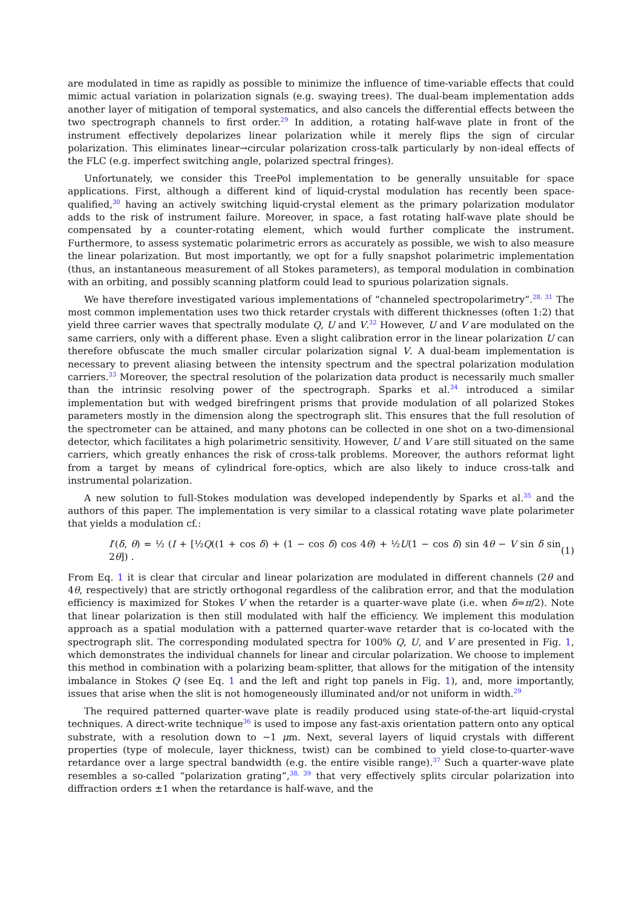are modulated in time as rapidly as possible to minimize the influence of time-variable effects that could mimic actual variation in polarization signals (e.g. swaying trees). The dual-beam implementation adds another layer of mitigation of temporal systematics, and also cancels the differential effects between the two spectrograph channels to first order.<sup>29</sup> In addition, a rotating half-wave plate in front of the instrument effectively depolarizes linear polarization while it merely flips the sign of circular polarization. This eliminates linear→circular polarization cross-talk particularly by non-ideal effects of the FLC (e.g. imperfect switching angle, polarized spectral fringes).
Unfortunately, we consider this TreePol implementation to be generally unsuitable for space applications. First, although a different kind of liquid-crystal modulation has recently been space-qualified,<sup>30</sup> having an actively switching liquid-crystal element as the primary polarization modulator adds to the risk of instrument failure. Moreover, in space, a fast rotating half-wave plate should be compensated by a counter-rotating element, which would further complicate the instrument. Furthermore, to assess systematic polarimetric errors as accurately as possible, we wish to also measure the linear polarization. But most importantly, we opt for a fully snapshot polarimetric implementation (thus, an instantaneous measurement of all Stokes parameters), as temporal modulation in combination with an orbiting, and possibly scanning platform could lead to spurious polarization signals.
We have therefore investigated various implementations of “channeled spectropolarimetry”.<sup>28, 31</sup> The most common implementation uses two thick retarder crystals with different thicknesses (often 1:2) that yield three carrier waves that spectrally modulate Q, U and V.<sup>32</sup> However, U and V are modulated on the same carriers, only with a different phase. Even a slight calibration error in the linear polarization U can therefore obfuscate the much smaller circular polarization signal V. A dual-beam implementation is necessary to prevent aliasing between the intensity spectrum and the spectral polarization modulation carriers.<sup>33</sup> Moreover, the spectral resolution of the polarization data product is necessarily much smaller than the intrinsic resolving power of the spectrograph. Sparks et al.<sup>34</sup> introduced a similar implementation but with wedged birefringent prisms that provide modulation of all polarized Stokes parameters mostly in the dimension along the spectrograph slit. This ensures that the full resolution of the spectrometer can be attained, and many photons can be collected in one shot on a two-dimensional detector, which facilitates a high polarimetric sensitivity. However, U and V are still situated on the same carriers, which greatly enhances the risk of cross-talk problems. Moreover, the authors reformat light from a target by means of cylindrical fore-optics, which are also likely to induce cross-talk and instrumental polarization.
A new solution to full-Stokes modulation was developed independently by Sparks et al.<sup>35</sup> and the authors of this paper. The implementation is very similar to a classical rotating wave plate polarimeter that yields a modulation cf.:
I′(δ, θ) = ½ (I + [½Q((1 + cos δ) + (1 − cos δ) cos 4θ) + ½U(1 − cos δ) sin 4θ − V sin δ sin 2θ]) . (1)
From Eq. 1 it is clear that circular and linear polarization are modulated in different channels (2θ and 4θ, respectively) that are strictly orthogonal regardless of the calibration error, and that the modulation efficiency is maximized for Stokes V when the retarder is a quarter-wave plate (i.e. when δ=π/2). Note that linear polarization is then still modulated with half the efficiency. We implement this modulation approach as a spatial modulation with a patterned quarter-wave retarder that is co-located with the spectrograph slit. The corresponding modulated spectra for 100% Q, U, and V are presented in Fig. 1, which demonstrates the individual channels for linear and circular polarization. We choose to implement this method in combination with a polarizing beam-splitter, that allows for the mitigation of the intensity imbalance in Stokes Q (see Eq. 1 and the left and right top panels in Fig. 1), and, more importantly, issues that arise when the slit is not homogeneously illuminated and/or not uniform in width.<sup>29</sup>
The required patterned quarter-wave plate is readily produced using state-of-the-art liquid-crystal techniques. A direct-write technique<sup>36</sup> is used to impose any fast-axis orientation pattern onto any optical substrate, with a resolution down to ∼1 μm. Next, several layers of liquid crystals with different properties (type of molecule, layer thickness, twist) can be combined to yield close-to-quarter-wave retardance over a large spectral bandwidth (e.g. the entire visible range).<sup>37</sup> Such a quarter-wave plate resembles a so-called “polarization grating”,<sup>38, 39</sup> that very effectively splits circular polarization into diffraction orders ±1 when the retardance is half-wave, and the